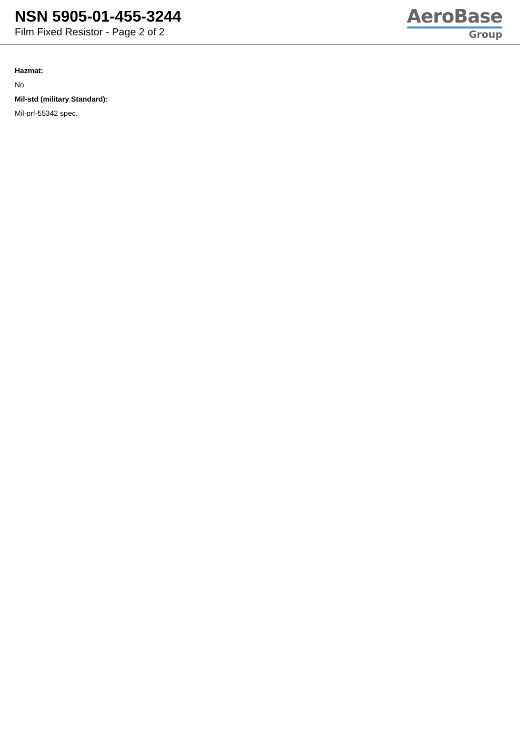NSN 5905-01-455-3244
Film Fixed Resistor - Page 2 of 2
AeroBase
Group
Hazmat:
No
Mil-std (military Standard):
Mil-prf-55342 spec.